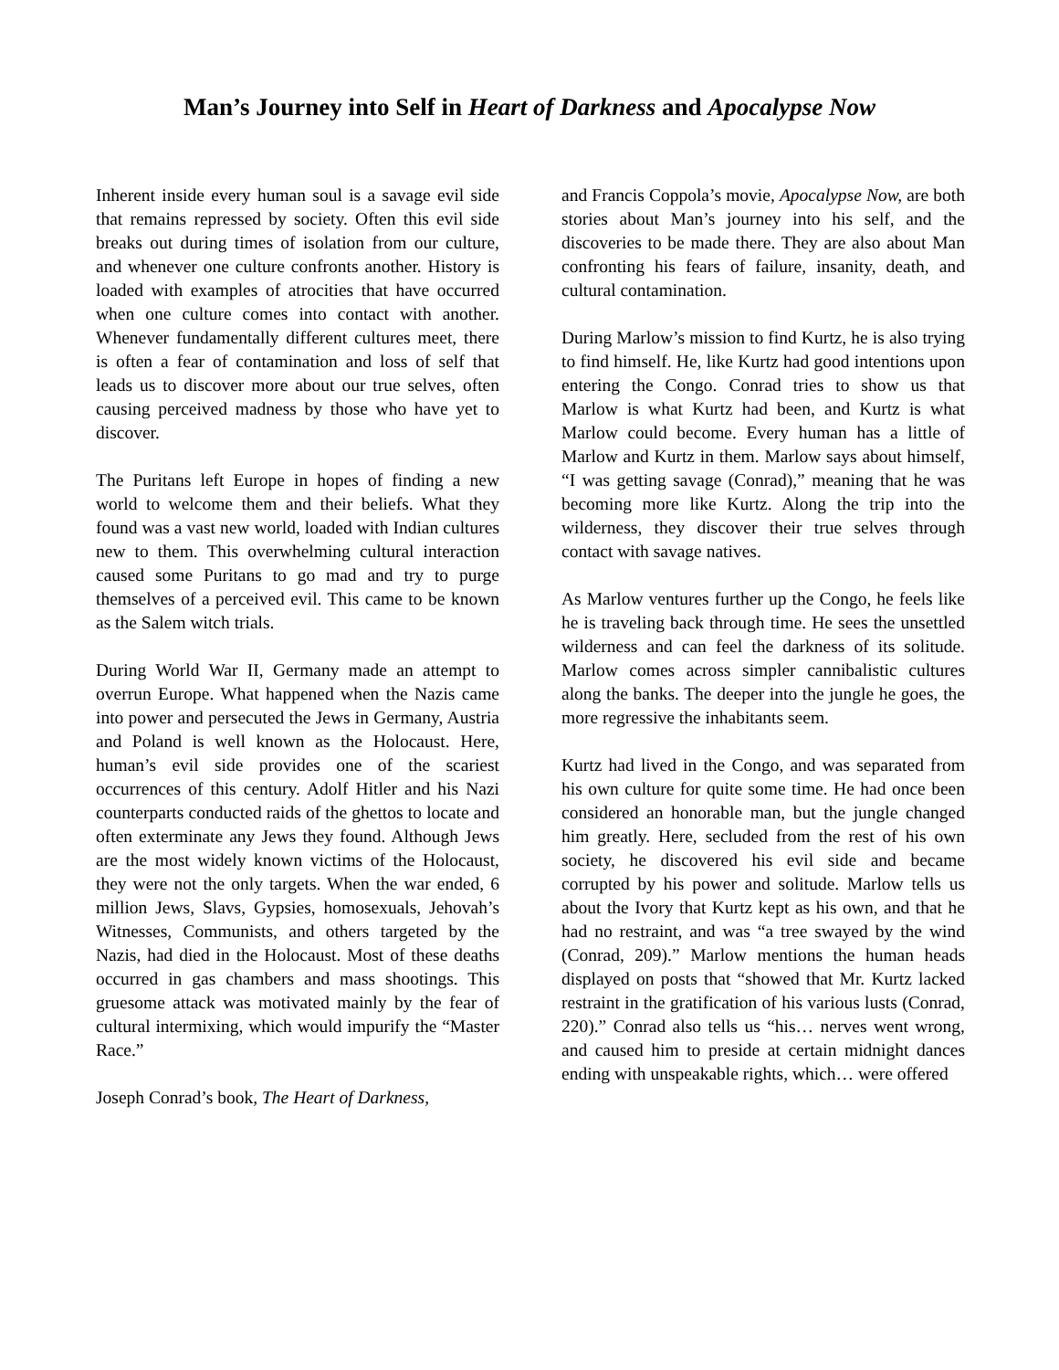Man’s Journey into Self in Heart of Darkness and Apocalypse Now
Inherent inside every human soul is a savage evil side that remains repressed by society. Often this evil side breaks out during times of isolation from our culture, and whenever one culture confronts another. History is loaded with examples of atrocities that have occurred when one culture comes into contact with another. Whenever fundamentally different cultures meet, there is often a fear of contamination and loss of self that leads us to discover more about our true selves, often causing perceived madness by those who have yet to discover.
The Puritans left Europe in hopes of finding a new world to welcome them and their beliefs. What they found was a vast new world, loaded with Indian cultures new to them. This overwhelming cultural interaction caused some Puritans to go mad and try to purge themselves of a perceived evil. This came to be known as the Salem witch trials.
During World War II, Germany made an attempt to overrun Europe. What happened when the Nazis came into power and persecuted the Jews in Germany, Austria and Poland is well known as the Holocaust. Here, human’s evil side provides one of the scariest occurrences of this century. Adolf Hitler and his Nazi counterparts conducted raids of the ghettos to locate and often exterminate any Jews they found. Although Jews are the most widely known victims of the Holocaust, they were not the only targets. When the war ended, 6 million Jews, Slavs, Gypsies, homosexuals, Jehovah’s Witnesses, Communists, and others targeted by the Nazis, had died in the Holocaust. Most of these deaths occurred in gas chambers and mass shootings. This gruesome attack was motivated mainly by the fear of cultural intermixing, which would impurify the “Master Race.”
Joseph Conrad’s book, The Heart of Darkness,
and Francis Coppola’s movie, Apocalypse Now, are both stories about Man’s journey into his self, and the discoveries to be made there. They are also about Man confronting his fears of failure, insanity, death, and cultural contamination.
During Marlow’s mission to find Kurtz, he is also trying to find himself. He, like Kurtz had good intentions upon entering the Congo. Conrad tries to show us that Marlow is what Kurtz had been, and Kurtz is what Marlow could become. Every human has a little of Marlow and Kurtz in them. Marlow says about himself, “I was getting savage (Conrad),” meaning that he was becoming more like Kurtz. Along the trip into the wilderness, they discover their true selves through contact with savage natives.
As Marlow ventures further up the Congo, he feels like he is traveling back through time. He sees the unsettled wilderness and can feel the darkness of its solitude. Marlow comes across simpler cannibalistic cultures along the banks. The deeper into the jungle he goes, the more regressive the inhabitants seem.
Kurtz had lived in the Congo, and was separated from his own culture for quite some time. He had once been considered an honorable man, but the jungle changed him greatly. Here, secluded from the rest of his own society, he discovered his evil side and became corrupted by his power and solitude. Marlow tells us about the Ivory that Kurtz kept as his own, and that he had no restraint, and was “a tree swayed by the wind (Conrad, 209).” Marlow mentions the human heads displayed on posts that “showed that Mr. Kurtz lacked restraint in the gratification of his various lusts (Conrad, 220).” Conrad also tells us “his… nerves went wrong, and caused him to preside at certain midnight dances ending with unspeakable rights, which… were offered